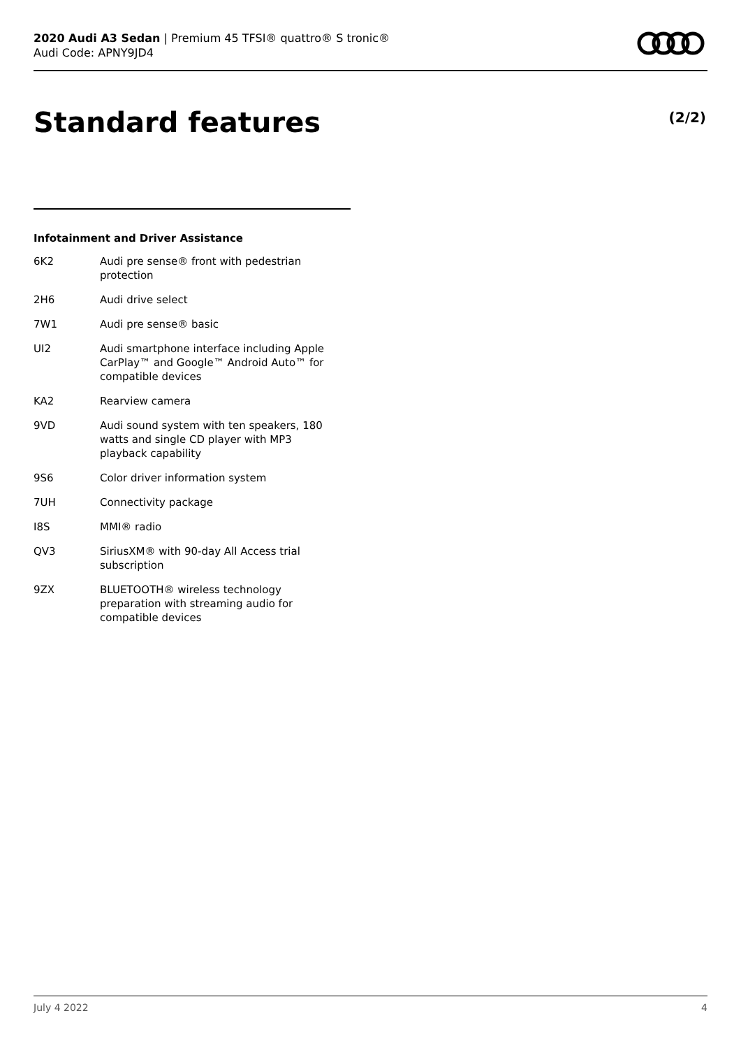2020 Audi A3 Sedan | Premium 45 TFSI® quattro® S tronic®
Audi Code: APNY9JD4
Standard features (2/2)
Infotainment and Driver Assistance
| 6K2 | Audi pre sense® front with pedestrian protection |
| 2H6 | Audi drive select |
| 7W1 | Audi pre sense® basic |
| UI2 | Audi smartphone interface including Apple CarPlay™ and Google™ Android Auto™ for compatible devices |
| KA2 | Rearview camera |
| 9VD | Audi sound system with ten speakers, 180 watts and single CD player with MP3 playback capability |
| 9S6 | Color driver information system |
| 7UH | Connectivity package |
| I8S | MMI® radio |
| QV3 | SiriusXM® with 90-day All Access trial subscription |
| 9ZX | BLUETOOTH® wireless technology preparation with streaming audio for compatible devices |
July 4 2022 4